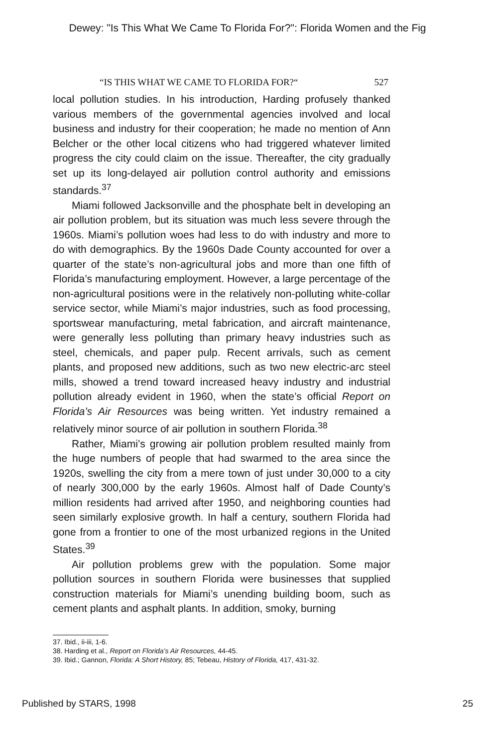Dewey: "Is This What We Came To Florida For?": Florida Women and the Fig
“IS THIS WHAT WE CAME TO FLORIDA FOR?“527
local pollution studies. In his introduction, Harding profusely thanked various members of the governmental agencies involved and local business and industry for their cooperation; he made no mention of Ann Belcher or the other local citizens who had triggered whatever limited progress the city could claim on the issue. Thereafter, the city gradually set up its long-delayed air pollution control authority and emissions standards.<sup>37</sup>
Miami followed Jacksonville and the phosphate belt in developing an air pollution problem, but its situation was much less severe through the 1960s. Miami’s pollution woes had less to do with industry and more to do with demographics. By the 1960s Dade County accounted for over a quarter of the state’s non-agricultural jobs and more than one fifth of Florida’s manufacturing employment. However, a large percentage of the non-agricultural positions were in the relatively non-polluting white-collar service sector, while Miami’s major industries, such as food processing, sportswear manufacturing, metal fabrication, and aircraft maintenance, were generally less polluting than primary heavy industries such as steel, chemicals, and paper pulp. Recent arrivals, such as cement plants, and proposed new additions, such as two new electric-arc steel mills, showed a trend toward increased heavy industry and industrial pollution already evident in 1960, when the state’s official Report on Florida’s Air Resources was being written. Yet industry remained a relatively minor source of air pollution in southern Florida.<sup>38</sup>
Rather, Miami’s growing air pollution problem resulted mainly from the huge numbers of people that had swarmed to the area since the 1920s, swelling the city from a mere town of just under 30,000 to a city of nearly 300,000 by the early 1960s. Almost half of Dade County’s million residents had arrived after 1950, and neighboring counties had seen similarly explosive growth. In half a century, southern Florida had gone from a frontier to one of the most urbanized regions in the United States.<sup>39</sup>
Air pollution problems grew with the population. Some major pollution sources in southern Florida were businesses that supplied construction materials for Miami’s unending building boom, such as cement plants and asphalt plants. In addition, smoky, burning
37. Ibid., ii-iii, 1-6.
38. Harding et al., Report on Florida’s Air Resources, 44-45.
39. Ibid.; Gannon, Florida: A Short History, 85; Tebeau, History of Florida, 417, 431-32.
Published by STARS, 1998 25